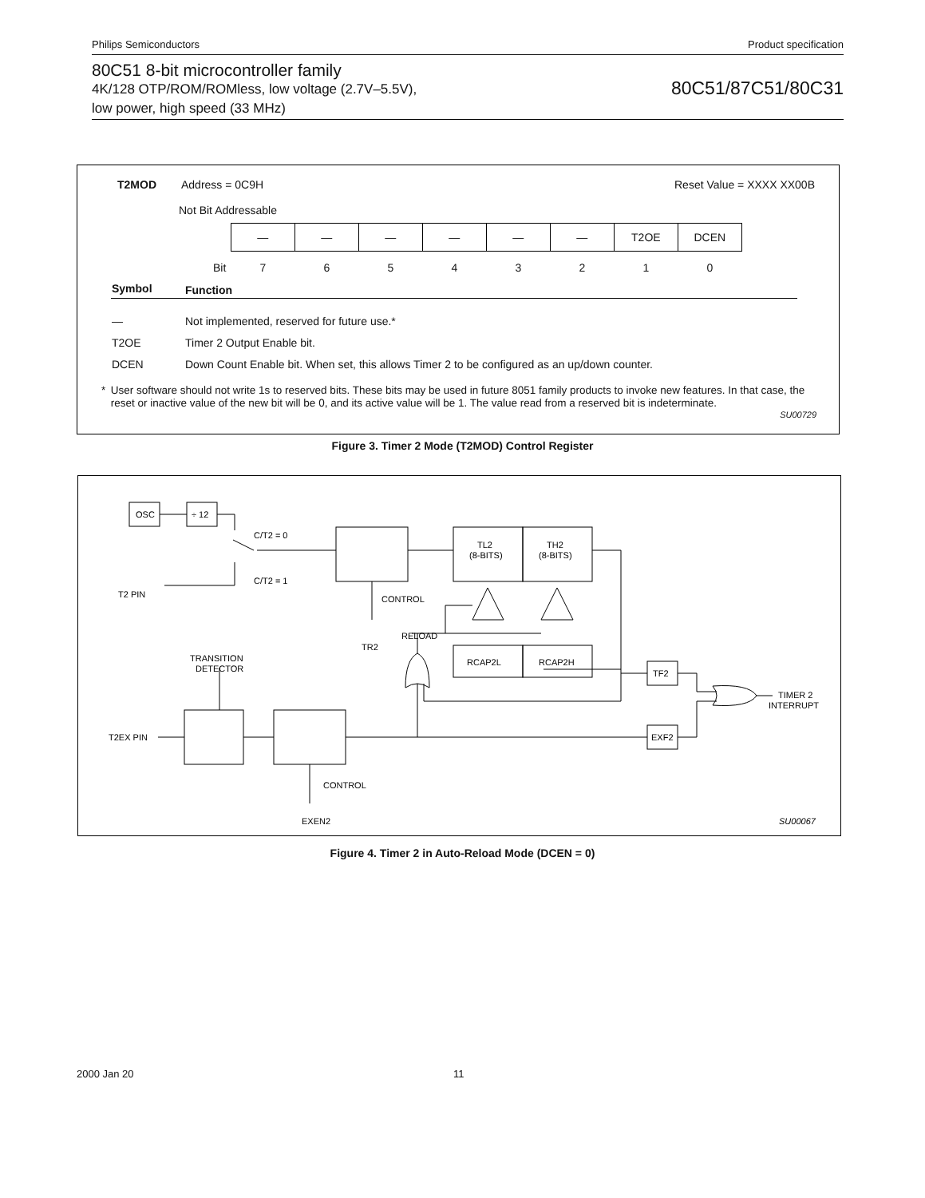Philips Semiconductors Product specification
80C51 8-bit microcontroller family
4K/128 OTP/ROM/ROMless, low voltage (2.7V–5.5V),
low power, high speed (33 MHz)
80C51/87C51/80C31
T2MOD Address = 0C9H Reset Value = XXXX XX00B
Not Bit Addressable
| | — | — | — | — | — | — | T2OE | DCEN |
| Bit | 7 | 6 | 5 | 4 | 3 | 2 | 1 | 0 |
| Symbol | Function |
| --- | --- |
| — | Not implemented, reserved for future use.* |
| T2OE | Timer 2 Output Enable bit. |
| DCEN | Down Count Enable bit. When set, this allows Timer 2 to be configured as an up/down counter. |
* User software should not write 1s to reserved bits. These bits may be used in future 8051 family products to invoke new features. In that case, the reset or inactive value of the new bit will be 0, and its active value will be 1. The value read from a reserved bit is indeterminate.
SU00729
Figure 3. Timer 2 Mode (T2MOD) Control Register
OSC
÷ 12
C/T2 = 0
C/T2 = 1
T2 PIN
CONTROL
TR2
RELOAD
TL2
(8-BITS)
TH2
(8-BITS)
RCAP2L
RCAP2H
TF2
EXF2
TRANSITION
DETECTOR
T2EX PIN
CONTROL
EXEN2
TIMER 2
INTERRUPT
SU00067
Figure 4. Timer 2 in Auto-Reload Mode (DCEN = 0)
2000 Jan 20 11